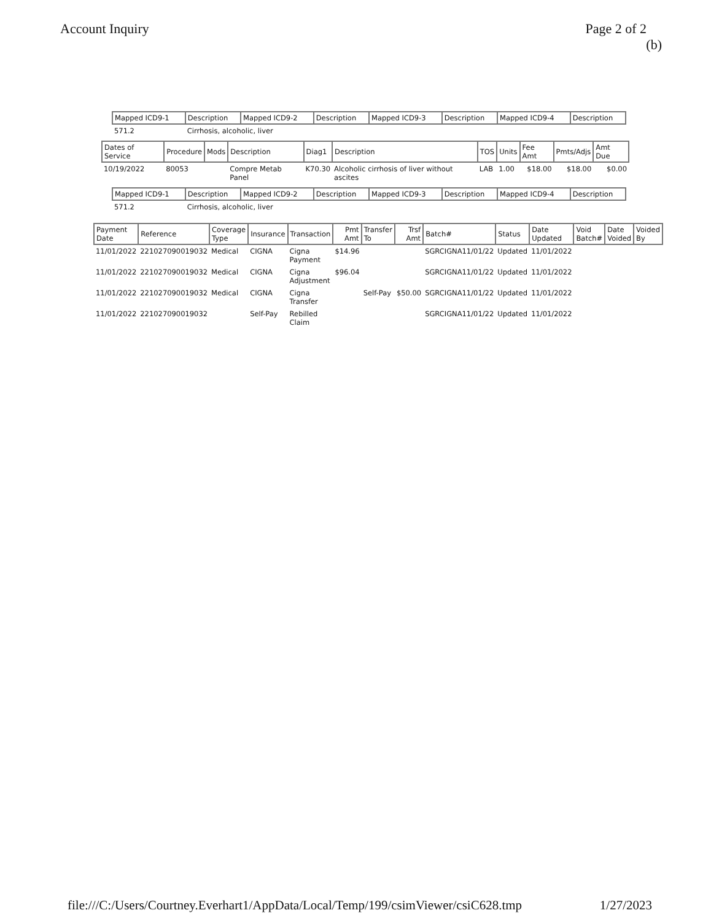Account Inquiry Page 2 of 2
(b)
| Mapped ICD9-1 | Description | Mapped ICD9-2 | Description | Mapped ICD9-3 | Description | Mapped ICD9-4 | Description |
| --- | --- | --- | --- | --- | --- | --- | --- |
| 571.2 | Cirrhosis, alcoholic, liver | | | | | | |
| Dates of Service | Procedure | Mods | Description | Diag1 | Description | TOS | Units | Fee Amt | Pmts/Adjs | Amt Due |
| --- | --- | --- | --- | --- | --- | --- | --- | --- | --- | --- |
| 10/19/2022 | 80053 | | Compre Metab Panel | K70.30 | Alcoholic cirrhosis of liver without ascites | LAB | 1.00 | $18.00 | $18.00 | $0.00 |
| Mapped ICD9-1 | Description | Mapped ICD9-2 | Description | Mapped ICD9-3 | Description | Mapped ICD9-4 | Description |
| --- | --- | --- | --- | --- | --- | --- | --- |
| 571.2 | Cirrhosis, alcoholic, liver | | | | | | |
| Payment Date | Reference | Coverage Type | Insurance | Transaction | Pmt Amt | Transfer To | Trsf Amt | Batch# | Status | Date Updated | Void Batch# | Date Voided | Voided By |
| --- | --- | --- | --- | --- | --- | --- | --- | --- | --- | --- | --- | --- | --- |
| 11/01/2022 | 221027090019032 | Medical | CIGNA | Cigna Payment | $14.96 | | | SGRCIGNA11/01/22 | Updated | 11/01/2022 | | | |
| 11/01/2022 | 221027090019032 | Medical | CIGNA | Cigna Adjustment | $96.04 | | | SGRCIGNA11/01/22 | Updated | 11/01/2022 | | | |
| 11/01/2022 | 221027090019032 | Medical | CIGNA | Cigna Transfer | | Self-Pay | $50.00 | SGRCIGNA11/01/22 | Updated | 11/01/2022 | | | |
| 11/01/2022 | 221027090019032 | | Self-Pay | Rebilled Claim | | | | SGRCIGNA11/01/22 | Updated | 11/01/2022 | | | |
file:///C:/Users/Courtney.Everhart1/AppData/Local/Temp/199/csimViewer/csiC628.tmp 1/27/2023